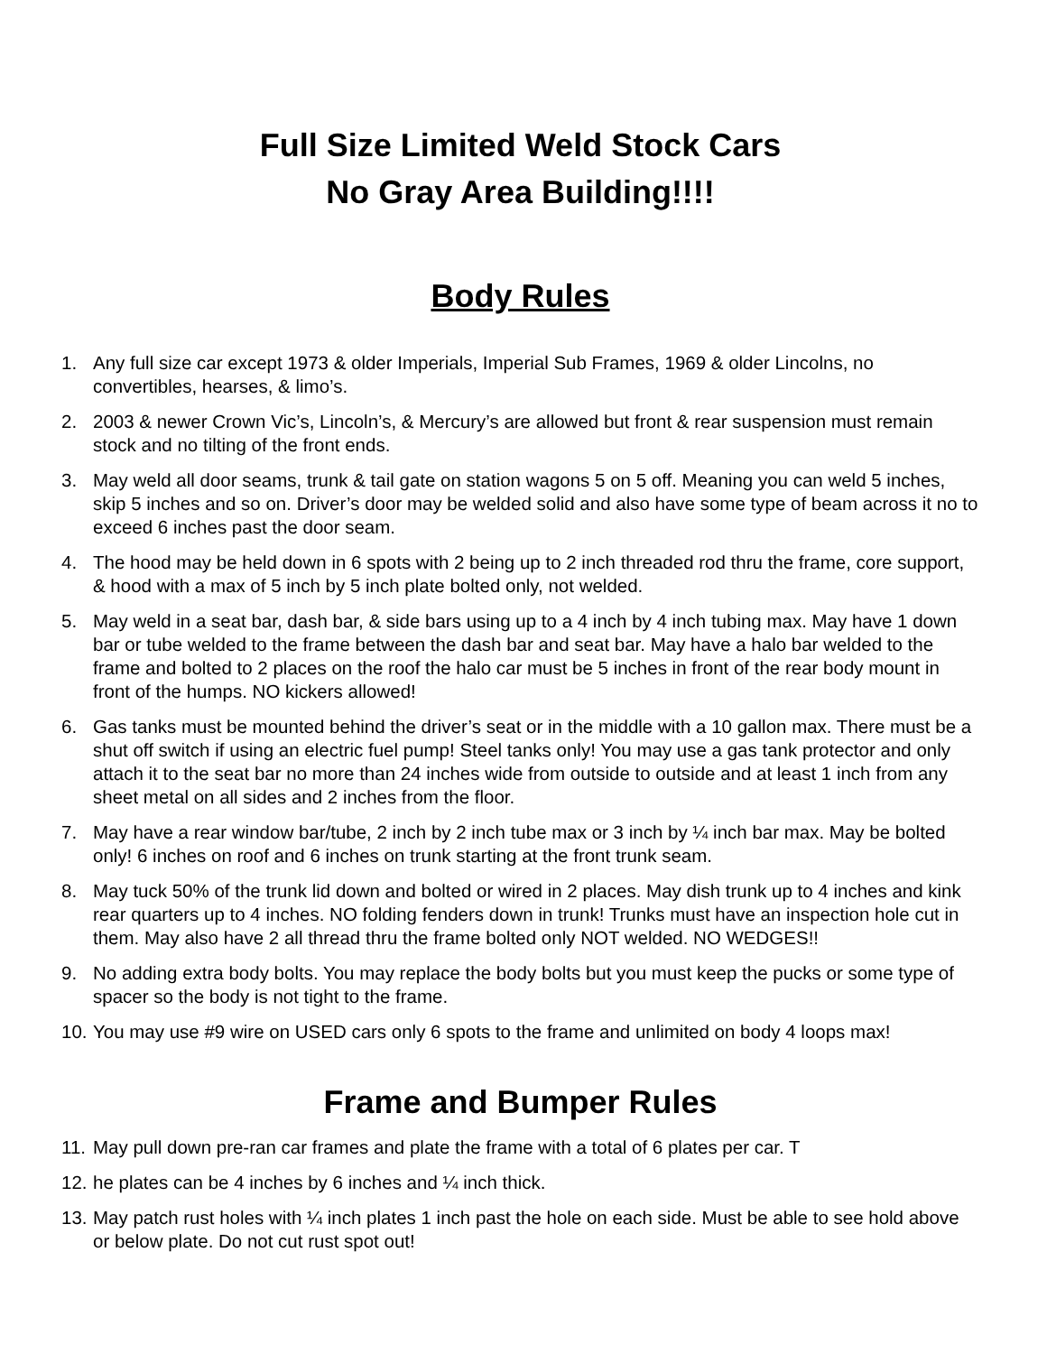Full Size Limited Weld Stock Cars
No Gray Area Building!!!!
Body Rules
1. Any full size car except 1973 & older Imperials, Imperial Sub Frames, 1969 & older Lincolns, no convertibles, hearses, & limo’s.
2. 2003 & newer Crown Vic’s, Lincoln’s, & Mercury’s are allowed but front & rear suspension must remain stock and no tilting of the front ends.
3. May weld all door seams, trunk & tail gate on station wagons 5 on 5 off. Meaning you can weld 5 inches, skip 5 inches and so on. Driver’s door may be welded solid and also have some type of beam across it no to exceed 6 inches past the door seam.
4. The hood may be held down in 6 spots with 2 being up to 2 inch threaded rod thru the frame, core support, & hood with a max of 5 inch by 5 inch plate bolted only, not welded.
5. May weld in a seat bar, dash bar, & side bars using up to a 4 inch by 4 inch tubing max. May have 1 down bar or tube welded to the frame between the dash bar and seat bar. May have a halo bar welded to the frame and bolted to 2 places on the roof the halo car must be 5 inches in front of the rear body mount in front of the humps. NO kickers allowed!
6. Gas tanks must be mounted behind the driver’s seat or in the middle with a 10 gallon max. There must be a shut off switch if using an electric fuel pump! Steel tanks only! You may use a gas tank protector and only attach it to the seat bar no more than 24 inches wide from outside to outside and at least 1 inch from any sheet metal on all sides and 2 inches from the floor.
7. May have a rear window bar/tube, 2 inch by 2 inch tube max or 3 inch by ¼ inch bar max. May be bolted only! 6 inches on roof and 6 inches on trunk starting at the front trunk seam.
8. May tuck 50% of the trunk lid down and bolted or wired in 2 places. May dish trunk up to 4 inches and kink rear quarters up to 4 inches. NO folding fenders down in trunk! Trunks must have an inspection hole cut in them. May also have 2 all thread thru the frame bolted only NOT welded. NO WEDGES!!
9. No adding extra body bolts. You may replace the body bolts but you must keep the pucks or some type of spacer so the body is not tight to the frame.
10. You may use #9 wire on USED cars only 6 spots to the frame and unlimited on body 4 loops max!
Frame and Bumper Rules
11. May pull down pre-ran car frames and plate the frame with a total of 6 plates per car. T
12. he plates can be 4 inches by 6 inches and ¼ inch thick.
13. May patch rust holes with ¼ inch plates 1 inch past the hole on each side. Must be able to see hold above or below plate. Do not cut rust spot out!